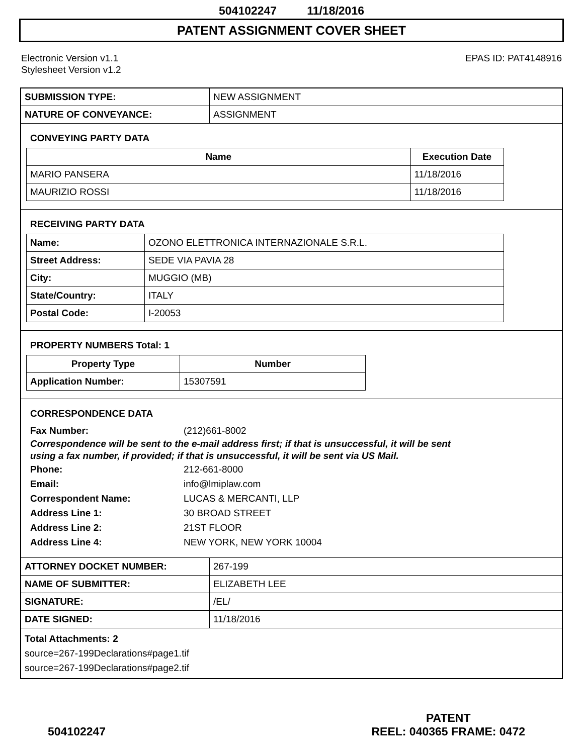504102247 11/18/2016
PATENT ASSIGNMENT COVER SHEET
Electronic Version v1.1
Stylesheet Version v1.2
EPAS ID: PAT4148916
| SUBMISSION TYPE: | NEW ASSIGNMENT |
| NATURE OF CONVEYANCE: | ASSIGNMENT |
CONVEYING PARTY DATA
| Name | Execution Date |
| --- | --- |
| MARIO PANSERA | 11/18/2016 |
| MAURIZIO ROSSI | 11/18/2016 |
RECEIVING PARTY DATA
| Name: | OZONO ELETTRONICA INTERNAZIONALE S.R.L. |
| Street Address: | SEDE VIA PAVIA 28 |
| City: | MUGGIO (MB) |
| State/Country: | ITALY |
| Postal Code: | I-20053 |
PROPERTY NUMBERS Total: 1
| Property Type | Number |
| --- | --- |
| Application Number: | 15307591 |
CORRESPONDENCE DATA
Fax Number: (212)661-8002
Correspondence will be sent to the e-mail address first; if that is unsuccessful, it will be sent
using a fax number, if provided; if that is unsuccessful, it will be sent via US Mail.
Phone: 212-661-8000
Email: info@lmiplaw.com
Correspondent Name: LUCAS & MERCANTI, LLP
Address Line 1: 30 BROAD STREET
Address Line 2: 21ST FLOOR
Address Line 4: NEW YORK, NEW YORK 10004
| ATTORNEY DOCKET NUMBER: | 267-199 |
| NAME OF SUBMITTER: | ELIZABETH LEE |
| SIGNATURE: | /EL/ |
| DATE SIGNED: | 11/18/2016 |
Total Attachments: 2
source=267-199Declarations#page1.tif
source=267-199Declarations#page2.tif
504102247
PATENT
REEL: 040365 FRAME: 0472